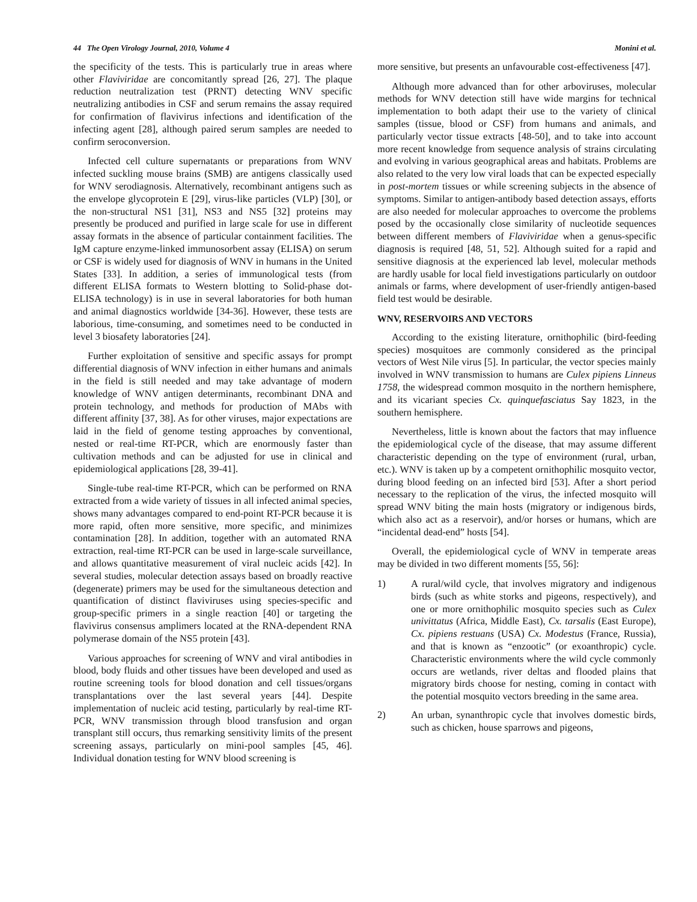44 The Open Virology Journal, 2010, Volume 4 Monini et al.
the specificity of the tests. This is particularly true in areas where other Flaviviridae are concomitantly spread [26, 27]. The plaque reduction neutralization test (PRNT) detecting WNV specific neutralizing antibodies in CSF and serum remains the assay required for confirmation of flavivirus infections and identification of the infecting agent [28], although paired serum samples are needed to confirm seroconversion.
Infected cell culture supernatants or preparations from WNV infected suckling mouse brains (SMB) are antigens classically used for WNV serodiagnosis. Alternatively, recombinant antigens such as the envelope glycoprotein E [29], virus-like particles (VLP) [30], or the non-structural NS1 [31], NS3 and NS5 [32] proteins may presently be produced and purified in large scale for use in different assay formats in the absence of particular containment facilities. The IgM capture enzyme-linked immunosorbent assay (ELISA) on serum or CSF is widely used for diagnosis of WNV in humans in the United States [33]. In addition, a series of immunological tests (from different ELISA formats to Western blotting to Solid-phase dot-ELISA technology) is in use in several laboratories for both human and animal diagnostics worldwide [34-36]. However, these tests are laborious, time-consuming, and sometimes need to be conducted in level 3 biosafety laboratories [24].
Further exploitation of sensitive and specific assays for prompt differential diagnosis of WNV infection in either humans and animals in the field is still needed and may take advantage of modern knowledge of WNV antigen determinants, recombinant DNA and protein technology, and methods for production of MAbs with different affinity [37, 38]. As for other viruses, major expectations are laid in the field of genome testing approaches by conventional, nested or real-time RT-PCR, which are enormously faster than cultivation methods and can be adjusted for use in clinical and epidemiological applications [28, 39-41].
Single-tube real-time RT-PCR, which can be performed on RNA extracted from a wide variety of tissues in all infected animal species, shows many advantages compared to end-point RT-PCR because it is more rapid, often more sensitive, more specific, and minimizes contamination [28]. In addition, together with an automated RNA extraction, real-time RT-PCR can be used in large-scale surveillance, and allows quantitative measurement of viral nucleic acids [42]. In several studies, molecular detection assays based on broadly reactive (degenerate) primers may be used for the simultaneous detection and quantification of distinct flaviviruses using species-specific and group-specific primers in a single reaction [40] or targeting the flavivirus consensus amplimers located at the RNA-dependent RNA polymerase domain of the NS5 protein [43].
Various approaches for screening of WNV and viral antibodies in blood, body fluids and other tissues have been developed and used as routine screening tools for blood donation and cell tissues/organs transplantations over the last several years [44]. Despite implementation of nucleic acid testing, particularly by real-time RT-PCR, WNV transmission through blood transfusion and organ transplant still occurs, thus remarking sensitivity limits of the present screening assays, particularly on mini-pool samples [45, 46]. Individual donation testing for WNV blood screening is
more sensitive, but presents an unfavourable cost-effectiveness [47].
Although more advanced than for other arboviruses, molecular methods for WNV detection still have wide margins for technical implementation to both adapt their use to the variety of clinical samples (tissue, blood or CSF) from humans and animals, and particularly vector tissue extracts [48-50], and to take into account more recent knowledge from sequence analysis of strains circulating and evolving in various geographical areas and habitats. Problems are also related to the very low viral loads that can be expected especially in post-mortem tissues or while screening subjects in the absence of symptoms. Similar to antigen-antibody based detection assays, efforts are also needed for molecular approaches to overcome the problems posed by the occasionally close similarity of nucleotide sequences between different members of Flaviviridae when a genus-specific diagnosis is required [48, 51, 52]. Although suited for a rapid and sensitive diagnosis at the experienced lab level, molecular methods are hardly usable for local field investigations particularly on outdoor animals or farms, where development of user-friendly antigen-based field test would be desirable.
WNV, RESERVOIRS AND VECTORS
According to the existing literature, ornithophilic (bird-feeding species) mosquitoes are commonly considered as the principal vectors of West Nile virus [5]. In particular, the vector species mainly involved in WNV transmission to humans are Culex pipiens Linneus 1758, the widespread common mosquito in the northern hemisphere, and its vicariant species Cx. quinquefasciatus Say 1823, in the southern hemisphere.
Nevertheless, little is known about the factors that may influence the epidemiological cycle of the disease, that may assume different characteristic depending on the type of environment (rural, urban, etc.). WNV is taken up by a competent ornithophilic mosquito vector, during blood feeding on an infected bird [53]. After a short period necessary to the replication of the virus, the infected mosquito will spread WNV biting the main hosts (migratory or indigenous birds, which also act as a reservoir), and/or horses or humans, which are “incidental dead-end” hosts [54].
Overall, the epidemiological cycle of WNV in temperate areas may be divided in two different moments [55, 56]:
1) A rural/wild cycle, that involves migratory and indigenous birds (such as white storks and pigeons, respectively), and one or more ornithophilic mosquito species such as Culex univittatus (Africa, Middle East), Cx. tarsalis (East Europe), Cx. pipiens restuans (USA) Cx. Modestus (France, Russia), and that is known as “enzootic” (or exoanthropic) cycle. Characteristic environments where the wild cycle commonly occurs are wetlands, river deltas and flooded plains that migratory birds choose for nesting, coming in contact with the potential mosquito vectors breeding in the same area.
2) An urban, synanthropic cycle that involves domestic birds, such as chicken, house sparrows and pigeons,